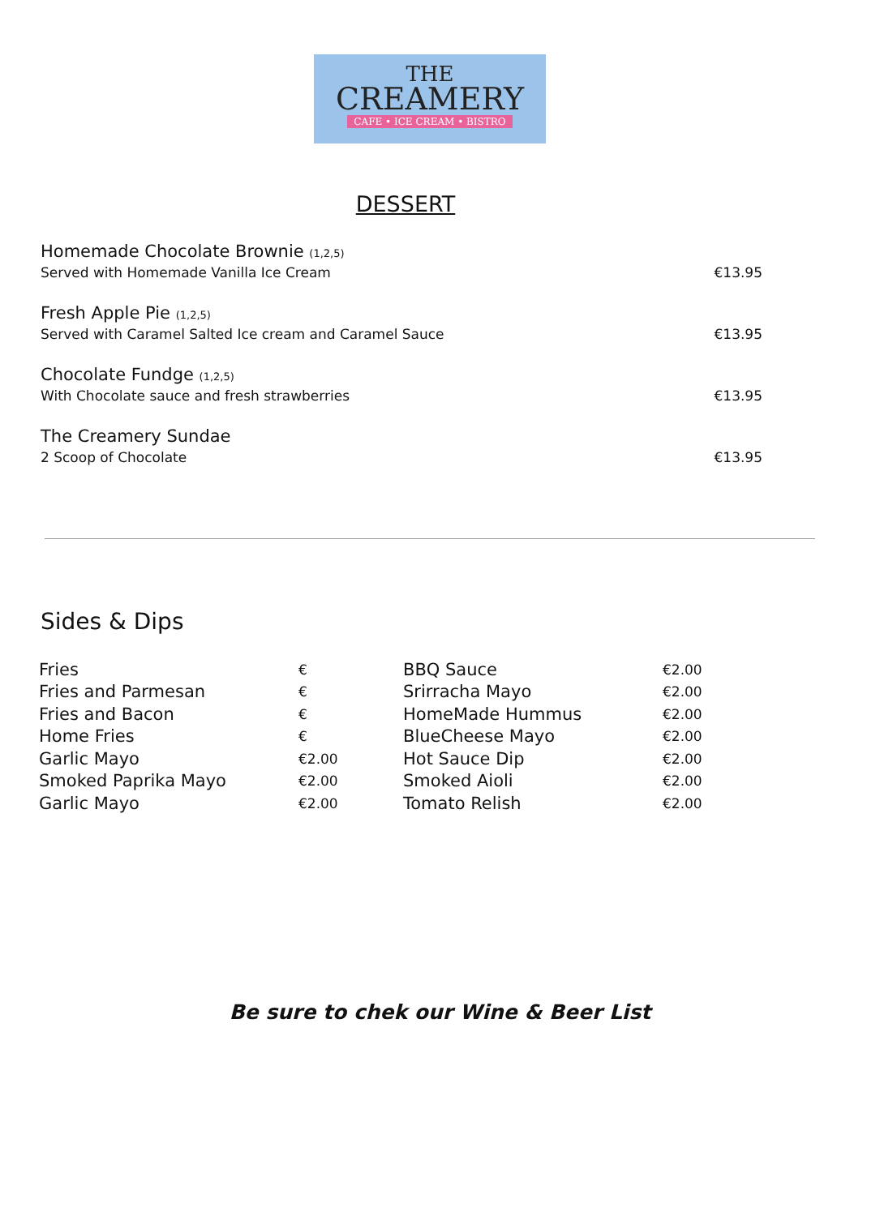THE
CREAMERY
CAFE • ICE CREAM • BISTRO
DESSERT
Homemade Chocolate Brownie (1,2,5)
Served with Homemade Vanilla Ice Cream
€13.95
Fresh Apple Pie (1,2,5)
Served with Caramel Salted Ice cream and Caramel Sauce
€13.95
Chocolate Fundge (1,2,5)
With Chocolate sauce and fresh strawberries
€13.95
The Creamery Sundae
2 Scoop of Chocolate
€13.95
Sides & Dips
| Fries | € | BBQ Sauce | €2.00 |
| Fries and Parmesan | € | Srirracha Mayo | €2.00 |
| Fries and Bacon | € | HomeMade Hummus | €2.00 |
| Home Fries | € | BlueCheese Mayo | €2.00 |
| Garlic Mayo | €2.00 | Hot Sauce Dip | €2.00 |
| Smoked Paprika Mayo | €2.00 | Smoked Aioli | €2.00 |
| Garlic Mayo | €2.00 | Tomato Relish | €2.00 |
Be sure to chek our Wine & Beer List